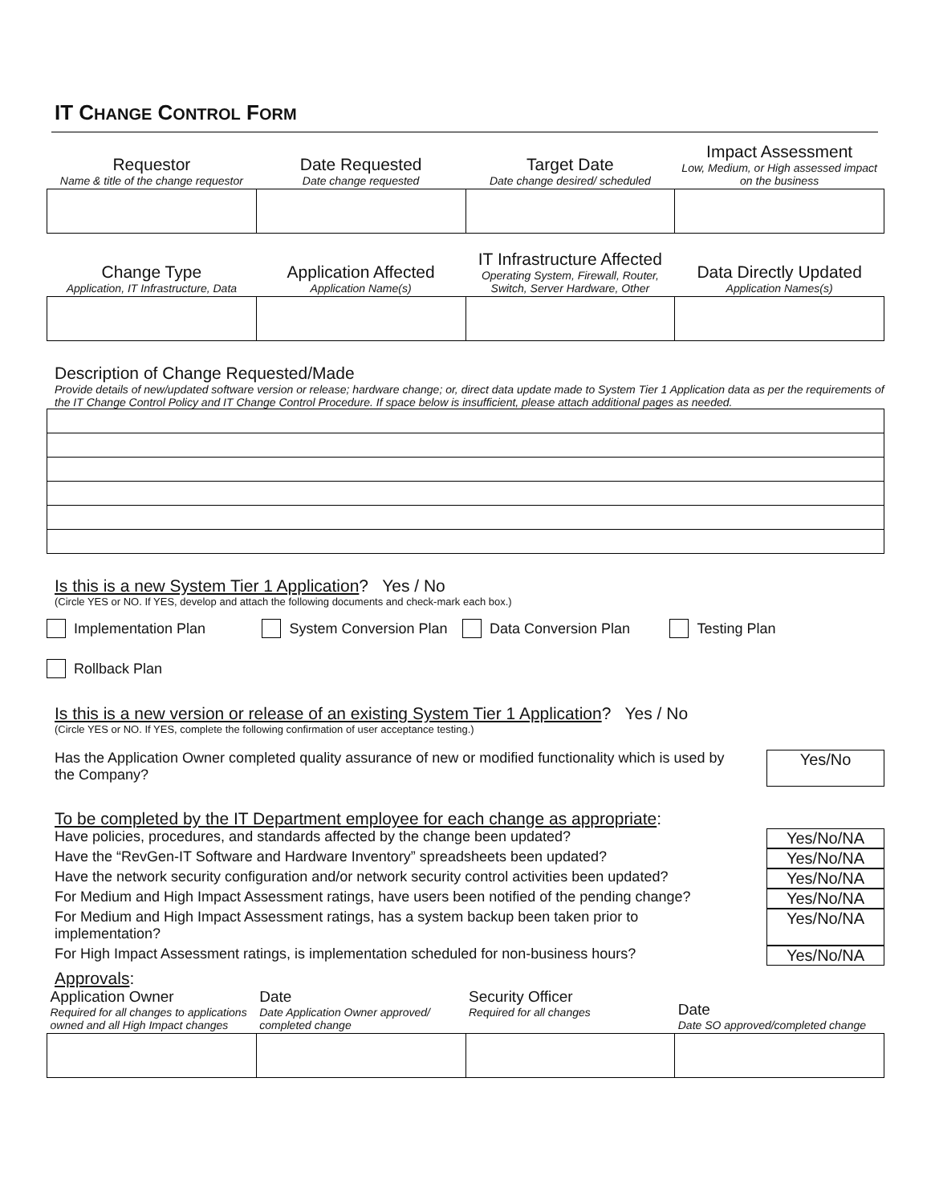IT CHANGE CONTROL FORM
| Requestor Name & title of the change requestor | Date Requested Date change requested | Target Date Date change desired/ scheduled | Impact Assessment Low, Medium, or High assessed impact on the business |
| --- | --- | --- | --- |
| Change Type Application, IT Infrastructure, Data | Application Affected Application Name(s) | IT Infrastructure Affected Operating System, Firewall, Router, Switch, Server Hardware, Other | Data Directly Updated Application Names(s) |
| --- | --- | --- | --- |
Description of Change Requested/Made
Provide details of new/updated software version or release; hardware change; or, direct data update made to System Tier 1 Application data as per the requirements of the IT Change Control Policy and IT Change Control Procedure. If space below is insufficient, please attach additional pages as needed.
Is this is a new System Tier 1 Application? Yes / No
(Circle YES or NO. If YES, develop and attach the following documents and check-mark each box.)
Implementation Plan System Conversion Plan Data Conversion Plan Testing Plan
Rollback Plan
Is this is a new version or release of an existing System Tier 1 Application? Yes / No
(Circle YES or NO. If YES, complete the following confirmation of user acceptance testing.)
Has the Application Owner completed quality assurance of new or modified functionality which is used by the Company?
Yes/No
To be completed by the IT Department employee for each change as appropriate:
Have policies, procedures, and standards affected by the change been updated?
Yes/No/NA
Have the “RevGen-IT Software and Hardware Inventory” spreadsheets been updated?
Yes/No/NA
Have the network security configuration and/or network security control activities been updated?
Yes/No/NA
For Medium and High Impact Assessment ratings, have users been notified of the pending change?
Yes/No/NA
For Medium and High Impact Assessment ratings, has a system backup been taken prior to implementation?
Yes/No/NA
For High Impact Assessment ratings, is implementation scheduled for non-business hours?
Yes/No/NA
Approvals:
| Application Owner Required for all changes to applications owned and all High Impact changes | Date Date Application Owner approved/ completed change | Security Officer Required for all changes | Date Date SO approved/completed change |
| --- | --- | --- | --- |